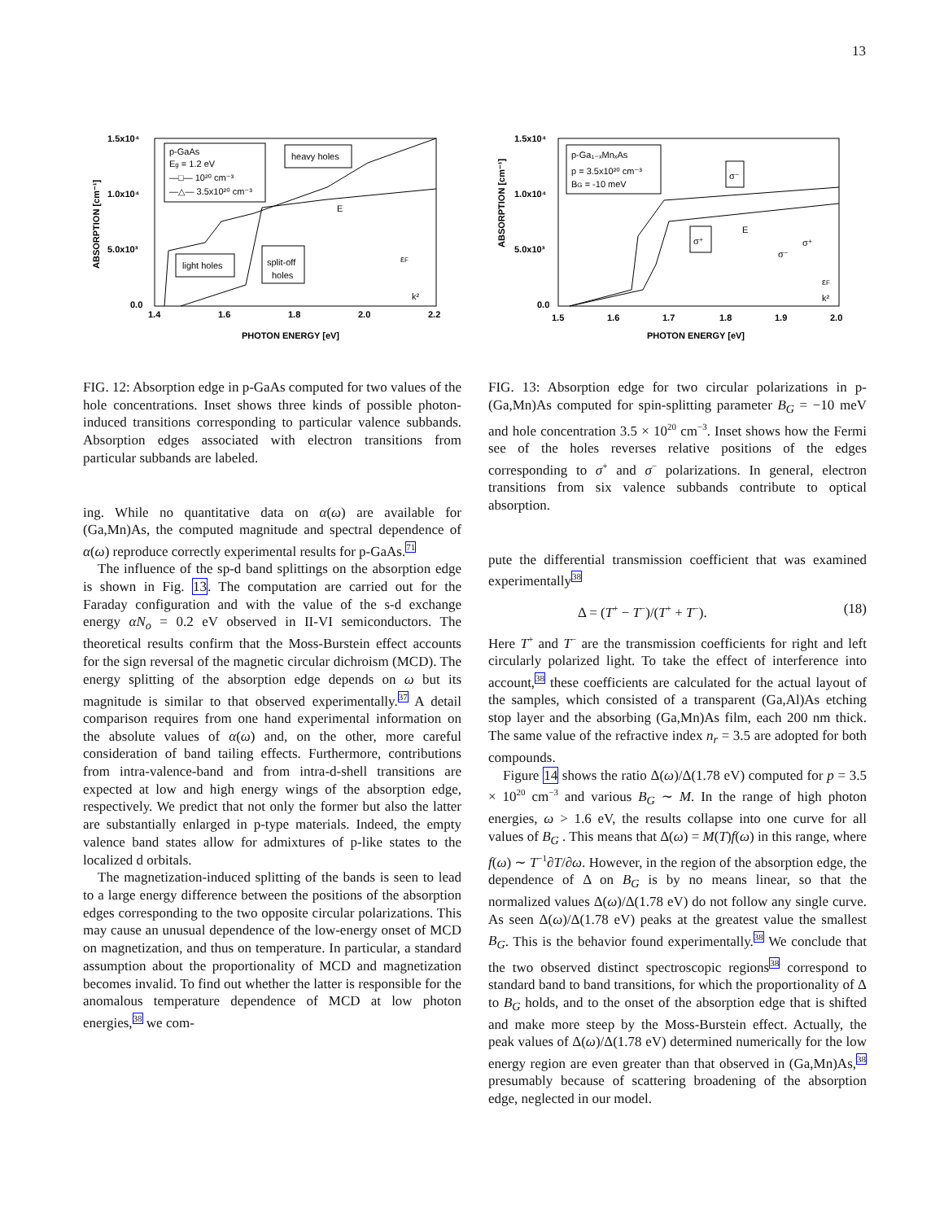13
1.5x10⁴
1.0x10⁴
5.0x10³
0.0
1.4
1.6
1.8
2.0
2.2
PHOTON ENERGY [eV]
ABSORPTION [cm⁻¹]
p-GaAs
Eg = 1.2 eV
—□— 10²⁰ cm⁻³
—△— 3.5x10²⁰ cm⁻³
heavy holes
light holes
split-off
holes
E
εF
k²
FIG. 12: Absorption edge in p-GaAs computed for two values of the hole concentrations. Inset shows three kinds of possible photon-induced transitions corresponding to particular valence subbands. Absorption edges associated with electron transitions from particular subbands are labeled.
ing. While no quantitative data on α(ω) are available for (Ga,Mn)As, the computed magnitude and spectral dependence of α(ω) reproduce correctly experimental results for p-GaAs.<sup>71</sup>
The influence of the sp-d band splittings on the absorption edge is shown in Fig. 13. The computation are carried out for the Faraday configuration and with the value of the s-d exchange energy αN<sub>o</sub> = 0.2 eV observed in II-VI semiconductors. The theoretical results confirm that the Moss-Burstein effect accounts for the sign reversal of the magnetic circular dichroism (MCD). The energy splitting of the absorption edge depends on ω but its magnitude is similar to that observed experimentally.<sup>37</sup> A detail comparison requires from one hand experimental information on the absolute values of α(ω) and, on the other, more careful consideration of band tailing effects. Furthermore, contributions from intra-valence-band and from intra-d-shell transitions are expected at low and high energy wings of the absorption edge, respectively. We predict that not only the former but also the latter are substantially enlarged in p-type materials. Indeed, the empty valence band states allow for admixtures of p-like states to the localized d orbitals.
The magnetization-induced splitting of the bands is seen to lead to a large energy difference between the positions of the absorption edges corresponding to the two opposite circular polarizations. This may cause an unusual dependence of the low-energy onset of MCD on magnetization, and thus on temperature. In particular, a standard assumption about the proportionality of MCD and magnetization becomes invalid. To find out whether the latter is responsible for the anomalous temperature dependence of MCD at low photon energies,<sup>38</sup> we com-
1.5x10⁴
1.0x10⁴
5.0x10³
0.0
1.5
1.6
1.7
1.8
1.9
2.0
PHOTON ENERGY [eV]
ABSORPTION [cm⁻¹]
p-Ga₁₋ₓMnₓAs
p = 3.5x10²⁰ cm⁻³
BG = -10 meV
σ⁻
σ⁺
E
σ⁻
σ⁺
εF
k²
FIG. 13: Absorption edge for two circular polarizations in p-(Ga,Mn)As computed for spin-splitting parameter B<sub>G</sub> = −10 meV and hole concentration 3.5 × 10<sup>20</sup> cm<sup>−3</sup>. Inset shows how the Fermi see of the holes reverses relative positions of the edges corresponding to σ<sup>+</sup> and σ<sup>−</sup> polarizations. In general, electron transitions from six valence subbands contribute to optical absorption.
pute the differential transmission coefficient that was examined experimentally<sup>38</sup>
Δ = (T<sup>+</sup> − T<sup>−</sup>)/(T<sup>+</sup> + T<sup>−</sup>). (18)
Here T<sup>+</sup> and T<sup>−</sup> are the transmission coefficients for right and left circularly polarized light. To take the effect of interference into account,<sup>38</sup> these coefficients are calculated for the actual layout of the samples, which consisted of a transparent (Ga,Al)As etching stop layer and the absorbing (Ga,Mn)As film, each 200 nm thick. The same value of the refractive index n<sub>r</sub> = 3.5 are adopted for both compounds.
Figure 14 shows the ratio Δ(ω)/Δ(1.78 eV) computed for p = 3.5 × 10<sup>20</sup> cm<sup>−3</sup> and various B<sub>G</sub> ∼ M. In the range of high photon energies, ω > 1.6 eV, the results collapse into one curve for all values of B<sub>G</sub> . This means that Δ(ω) = M(T)f(ω) in this range, where f(ω) ∼ T<sup>−1</sup>∂T/∂ω. However, in the region of the absorption edge, the dependence of Δ on B<sub>G</sub> is by no means linear, so that the normalized values Δ(ω)/Δ(1.78 eV) do not follow any single curve. As seen Δ(ω)/Δ(1.78 eV) peaks at the greatest value the smallest B<sub>G</sub>. This is the behavior found experimentally.<sup>38</sup> We conclude that the two observed distinct spectroscopic regions<sup>38</sup> correspond to standard band to band transitions, for which the proportionality of Δ to B<sub>G</sub> holds, and to the onset of the absorption edge that is shifted and make more steep by the Moss-Burstein effect. Actually, the peak values of Δ(ω)/Δ(1.78 eV) determined numerically for the low energy region are even greater than that observed in (Ga,Mn)As,<sup>38</sup> presumably because of scattering broadening of the absorption edge, neglected in our model.